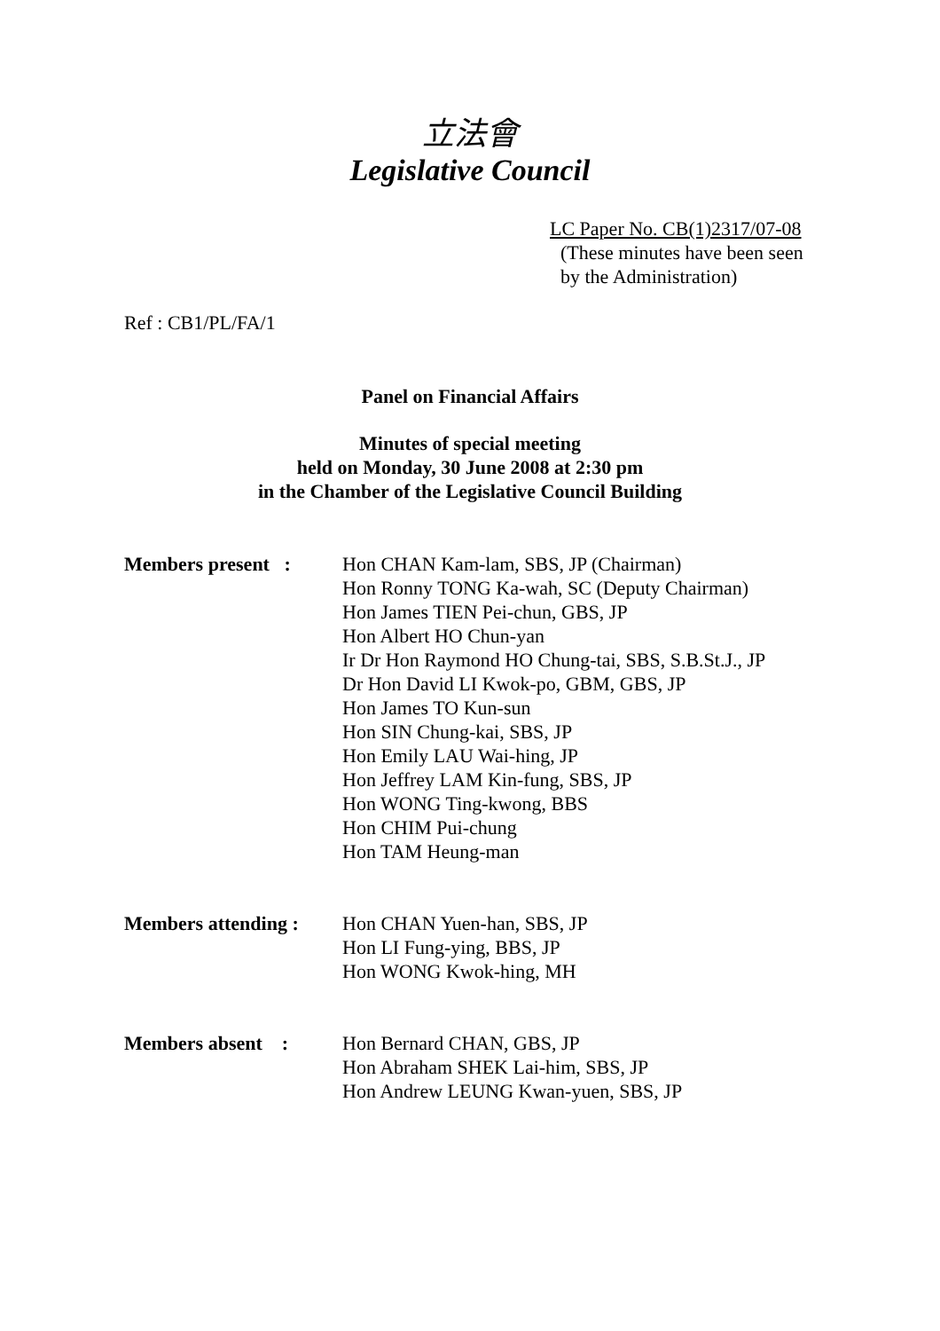立法會
Legislative Council
LC Paper No. CB(1)2317/07-08
(These minutes have been seen
by the Administration)
Ref : CB1/PL/FA/1
Panel on Financial Affairs
Minutes of special meeting
held on Monday, 30 June 2008 at 2:30 pm
in the Chamber of the Legislative Council Building
| Members present : | Hon CHAN Kam-lam, SBS, JP (Chairman) Hon Ronny TONG Ka-wah, SC (Deputy Chairman) Hon James TIEN Pei-chun, GBS, JP Hon Albert HO Chun-yan Ir Dr Hon Raymond HO Chung-tai, SBS, S.B.St.J., JP Dr Hon David LI Kwok-po, GBM, GBS, JP Hon James TO Kun-sun Hon SIN Chung-kai, SBS, JP Hon Emily LAU Wai-hing, JP Hon Jeffrey LAM Kin-fung, SBS, JP Hon WONG Ting-kwong, BBS Hon CHIM Pui-chung Hon TAM Heung-man |
| Members attending : | Hon CHAN Yuen-han, SBS, JP Hon LI Fung-ying, BBS, JP Hon WONG Kwok-hing, MH |
| Members absent : | Hon Bernard CHAN, GBS, JP Hon Abraham SHEK Lai-him, SBS, JP Hon Andrew LEUNG Kwan-yuen, SBS, JP |